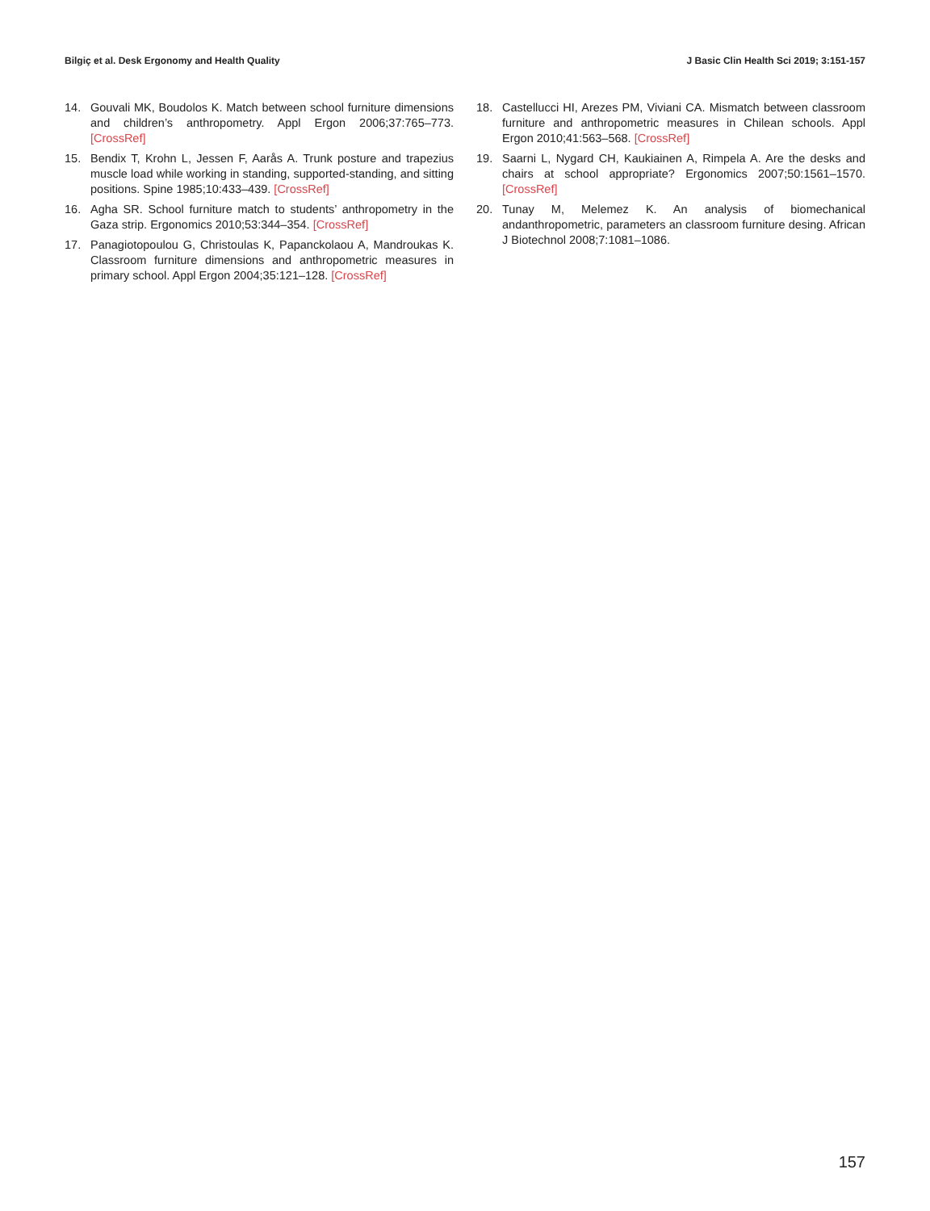Bilgiç et al. Desk Ergonomy and Health Quality J Basic Clin Health Sci 2019; 3:151-157
14. Gouvali MK, Boudolos K. Match between school furniture dimensions and children’s anthropometry. Appl Ergon 2006;37:765–773. [CrossRef]
15. Bendix T, Krohn L, Jessen F, Aarås A. Trunk posture and trapezius muscle load while working in standing, supported-standing, and sitting positions. Spine 1985;10:433–439. [CrossRef]
16. Agha SR. School furniture match to students’ anthropometry in the Gaza strip. Ergonomics 2010;53:344–354. [CrossRef]
17. Panagiotopoulou G, Christoulas K, Papanckolaou A, Mandroukas K. Classroom furniture dimensions and anthropometric measures in primary school. Appl Ergon 2004;35:121–128. [CrossRef]
18. Castellucci HI, Arezes PM, Viviani CA. Mismatch between classroom furniture and anthropometric measures in Chilean schools. Appl Ergon 2010;41:563–568. [CrossRef]
19. Saarni L, Nygard CH, Kaukiainen A, Rimpela A. Are the desks and chairs at school appropriate? Ergonomics 2007;50:1561–1570. [CrossRef]
20. Tunay M, Melemez K. An analysis of biomechanical andanthropometric, parameters an classroom furniture desing. African J Biotechnol 2008;7:1081–1086.
157